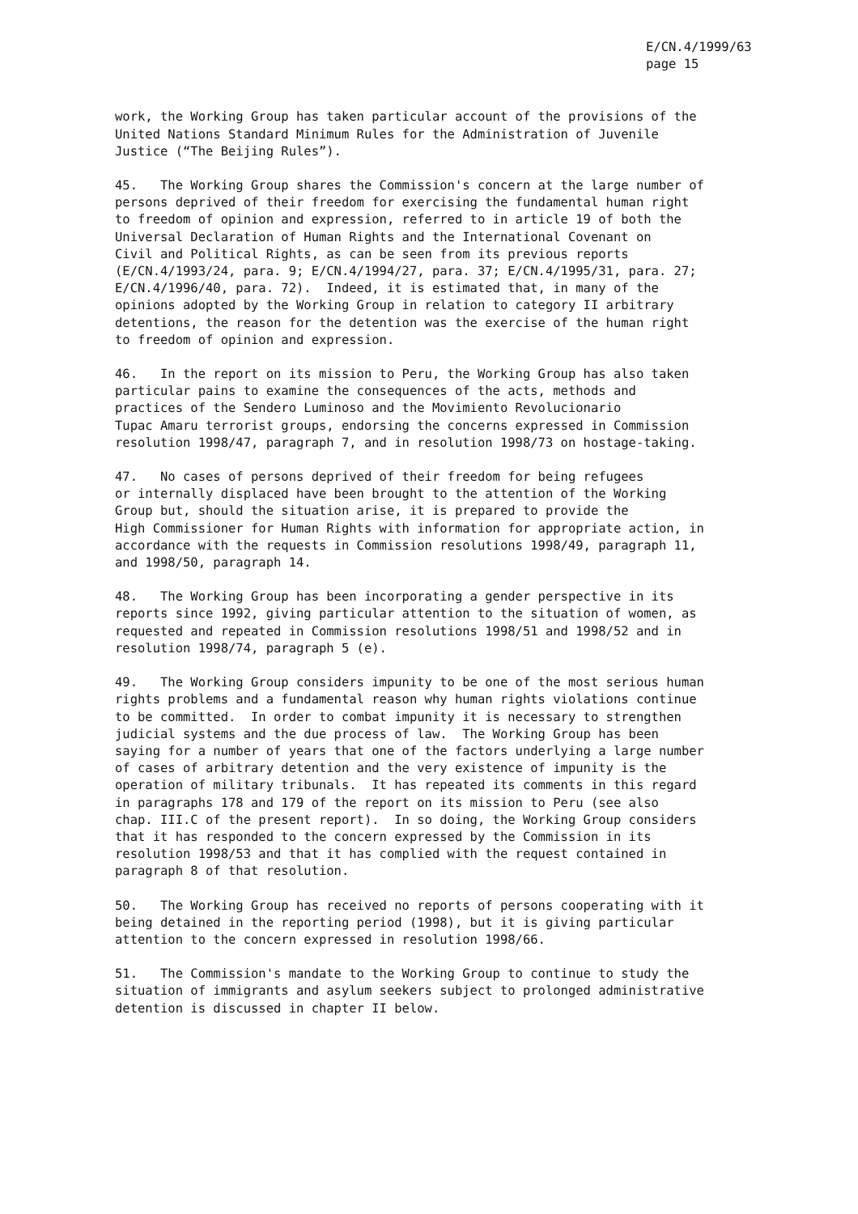E/CN.4/1999/63
page 15
work, the Working Group has taken particular account of the provisions of the United Nations Standard Minimum Rules for the Administration of Juvenile Justice (“The Beijing Rules”).
45. The Working Group shares the Commission's concern at the large number of persons deprived of their freedom for exercising the fundamental human right to freedom of opinion and expression, referred to in article 19 of both the Universal Declaration of Human Rights and the International Covenant on Civil and Political Rights, as can be seen from its previous reports (E/CN.4/1993/24, para. 9; E/CN.4/1994/27, para. 37; E/CN.4/1995/31, para. 27; E/CN.4/1996/40, para. 72). Indeed, it is estimated that, in many of the opinions adopted by the Working Group in relation to category II arbitrary detentions, the reason for the detention was the exercise of the human right to freedom of opinion and expression.
46. In the report on its mission to Peru, the Working Group has also taken particular pains to examine the consequences of the acts, methods and practices of the Sendero Luminoso and the Movimiento Revolucionario Tupac Amaru terrorist groups, endorsing the concerns expressed in Commission resolution 1998/47, paragraph 7, and in resolution 1998/73 on hostage-taking.
47. No cases of persons deprived of their freedom for being refugees or internally displaced have been brought to the attention of the Working Group but, should the situation arise, it is prepared to provide the High Commissioner for Human Rights with information for appropriate action, in accordance with the requests in Commission resolutions 1998/49, paragraph 11, and 1998/50, paragraph 14.
48. The Working Group has been incorporating a gender perspective in its reports since 1992, giving particular attention to the situation of women, as requested and repeated in Commission resolutions 1998/51 and 1998/52 and in resolution 1998/74, paragraph 5 (e).
49. The Working Group considers impunity to be one of the most serious human rights problems and a fundamental reason why human rights violations continue to be committed. In order to combat impunity it is necessary to strengthen judicial systems and the due process of law. The Working Group has been saying for a number of years that one of the factors underlying a large number of cases of arbitrary detention and the very existence of impunity is the operation of military tribunals. It has repeated its comments in this regard in paragraphs 178 and 179 of the report on its mission to Peru (see also chap. III.C of the present report). In so doing, the Working Group considers that it has responded to the concern expressed by the Commission in its resolution 1998/53 and that it has complied with the request contained in paragraph 8 of that resolution.
50. The Working Group has received no reports of persons cooperating with it being detained in the reporting period (1998), but it is giving particular attention to the concern expressed in resolution 1998/66.
51. The Commission's mandate to the Working Group to continue to study the situation of immigrants and asylum seekers subject to prolonged administrative detention is discussed in chapter II below.